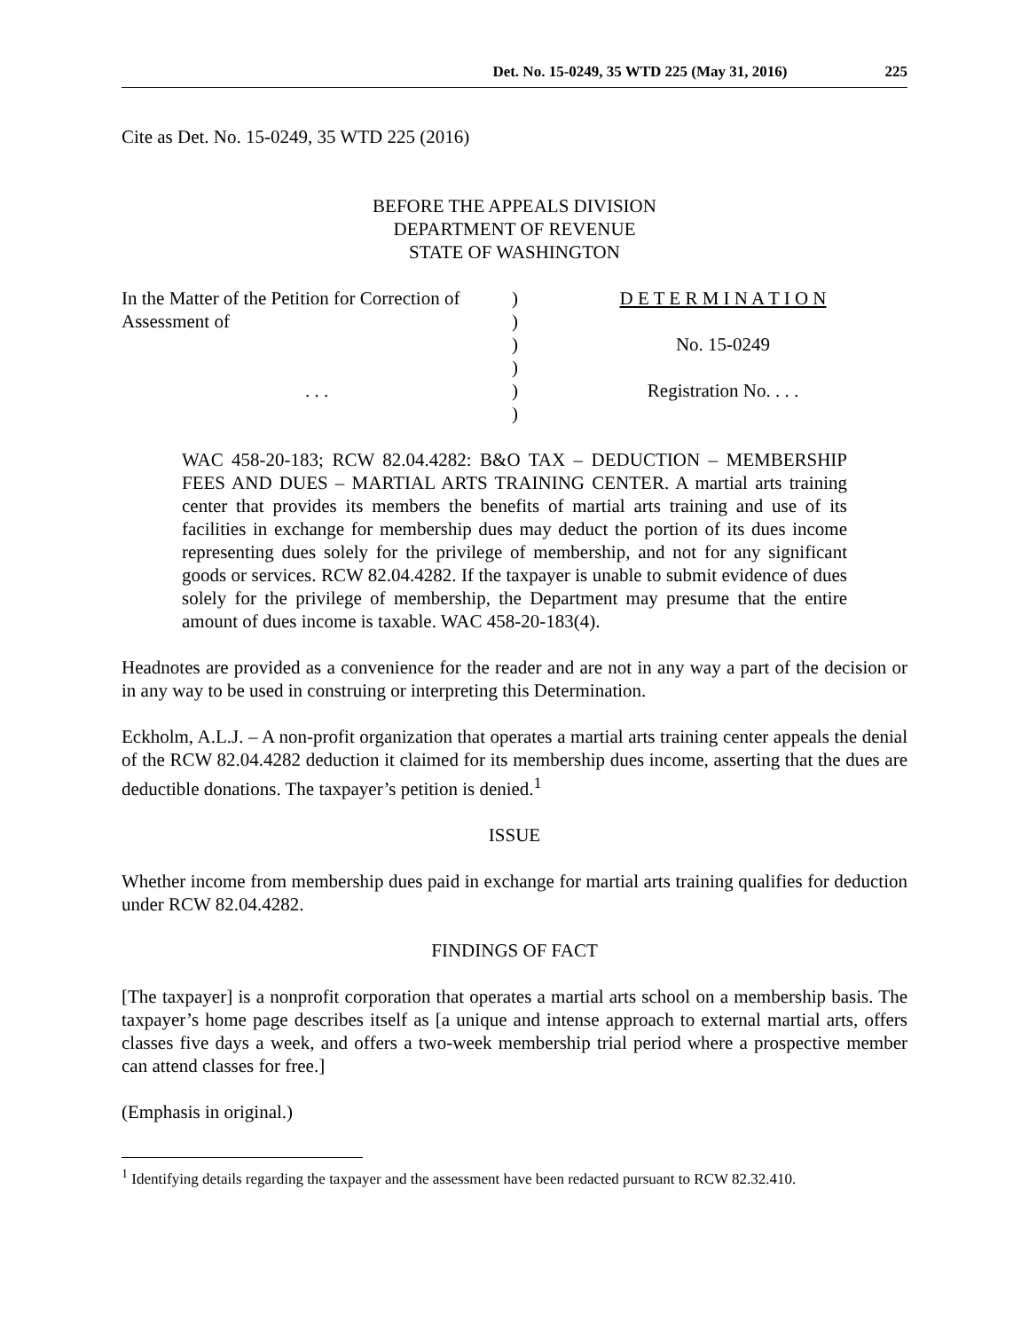Det. No. 15-0249, 35 WTD 225 (May 31, 2016) 225
Cite as Det. No. 15-0249, 35 WTD 225 (2016)
BEFORE THE APPEALS DIVISION
DEPARTMENT OF REVENUE
STATE OF WASHINGTON
In the Matter of the Petition for Correction of Assessment of
. . .
)
)
)
)
)
)
D E T E R M I N A T I O N
No. 15-0249
Registration No. . . .
WAC 458-20-183; RCW 82.04.4282: B&O TAX – DEDUCTION – MEMBERSHIP FEES AND DUES – MARTIAL ARTS TRAINING CENTER. A martial arts training center that provides its members the benefits of martial arts training and use of its facilities in exchange for membership dues may deduct the portion of its dues income representing dues solely for the privilege of membership, and not for any significant goods or services. RCW 82.04.4282. If the taxpayer is unable to submit evidence of dues solely for the privilege of membership, the Department may presume that the entire amount of dues income is taxable. WAC 458-20-183(4).
Headnotes are provided as a convenience for the reader and are not in any way a part of the decision or in any way to be used in construing or interpreting this Determination.
Eckholm, A.L.J. – A non-profit organization that operates a martial arts training center appeals the denial of the RCW 82.04.4282 deduction it claimed for its membership dues income, asserting that the dues are deductible donations. The taxpayer’s petition is denied.<sup>1</sup>
ISSUE
Whether income from membership dues paid in exchange for martial arts training qualifies for deduction under RCW 82.04.4282.
FINDINGS OF FACT
[The taxpayer] is a nonprofit corporation that operates a martial arts school on a membership basis. The taxpayer’s home page describes itself as [a unique and intense approach to external martial arts, offers classes five days a week, and offers a two-week membership trial period where a prospective member can attend classes for free.]
(Emphasis in original.)
<sup>1</sup> Identifying details regarding the taxpayer and the assessment have been redacted pursuant to RCW 82.32.410.